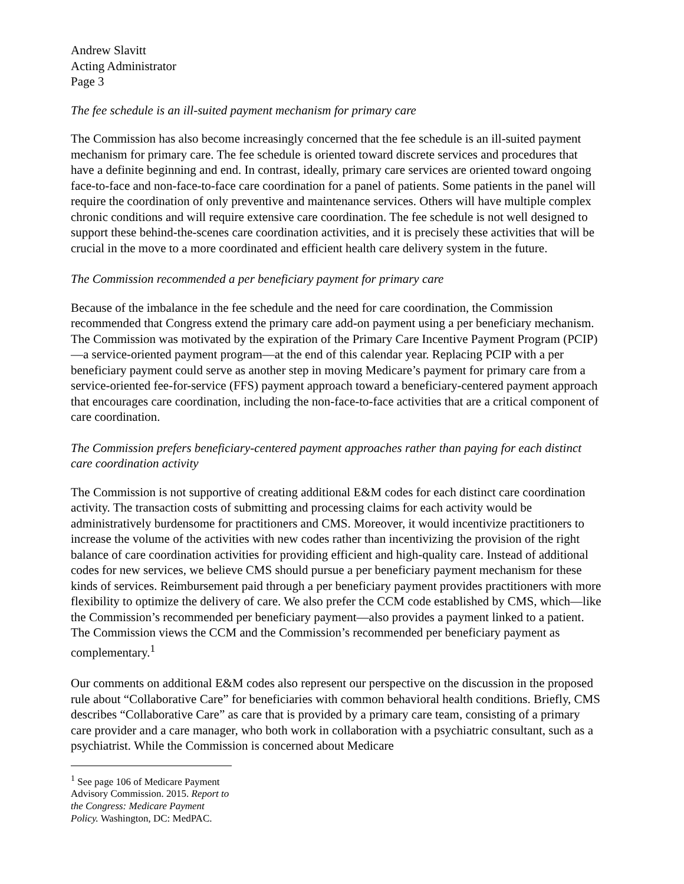Andrew Slavitt
Acting Administrator
Page 3
The fee schedule is an ill-suited payment mechanism for primary care
The Commission has also become increasingly concerned that the fee schedule is an ill-suited payment mechanism for primary care. The fee schedule is oriented toward discrete services and procedures that have a definite beginning and end. In contrast, ideally, primary care services are oriented toward ongoing face-to-face and non-face-to-face care coordination for a panel of patients. Some patients in the panel will require the coordination of only preventive and maintenance services. Others will have multiple complex chronic conditions and will require extensive care coordination. The fee schedule is not well designed to support these behind-the-scenes care coordination activities, and it is precisely these activities that will be crucial in the move to a more coordinated and efficient health care delivery system in the future.
The Commission recommended a per beneficiary payment for primary care
Because of the imbalance in the fee schedule and the need for care coordination, the Commission recommended that Congress extend the primary care add-on payment using a per beneficiary mechanism. The Commission was motivated by the expiration of the Primary Care Incentive Payment Program (PCIP)—a service-oriented payment program—at the end of this calendar year. Replacing PCIP with a per beneficiary payment could serve as another step in moving Medicare’s payment for primary care from a service-oriented fee-for-service (FFS) payment approach toward a beneficiary-centered payment approach that encourages care coordination, including the non-face-to-face activities that are a critical component of care coordination.
The Commission prefers beneficiary-centered payment approaches rather than paying for each distinct care coordination activity
The Commission is not supportive of creating additional E&M codes for each distinct care coordination activity. The transaction costs of submitting and processing claims for each activity would be administratively burdensome for practitioners and CMS. Moreover, it would incentivize practitioners to increase the volume of the activities with new codes rather than incentivizing the provision of the right balance of care coordination activities for providing efficient and high-quality care. Instead of additional codes for new services, we believe CMS should pursue a per beneficiary payment mechanism for these kinds of services. Reimbursement paid through a per beneficiary payment provides practitioners with more flexibility to optimize the delivery of care. We also prefer the CCM code established by CMS, which—like the Commission’s recommended per beneficiary payment—also provides a payment linked to a patient. The Commission views the CCM and the Commission’s recommended per beneficiary payment as complementary.<sup>1</sup>
Our comments on additional E&M codes also represent our perspective on the discussion in the proposed rule about “Collaborative Care” for beneficiaries with common behavioral health conditions. Briefly, CMS describes “Collaborative Care” as care that is provided by a primary care team, consisting of a primary care provider and a care manager, who both work in collaboration with a psychiatric consultant, such as a psychiatrist. While the Commission is concerned about Medicare
<sup>1</sup> See page 106 of Medicare Payment Advisory Commission. 2015. Report to the Congress: Medicare Payment Policy. Washington, DC: MedPAC.